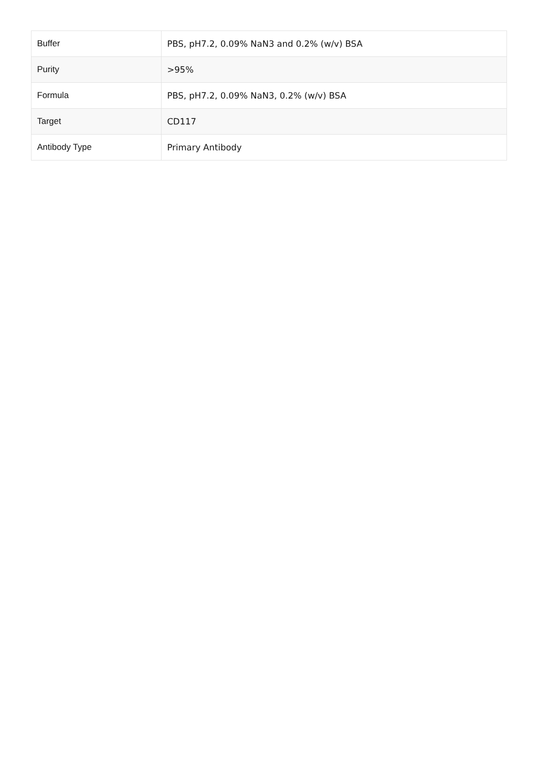| Buffer | PBS, pH7.2, 0.09% NaN3 and 0.2% (w/v) BSA |
| Purity | >95% |
| Formula | PBS, pH7.2, 0.09% NaN3, 0.2% (w/v) BSA |
| Target | CD117 |
| Antibody Type | Primary Antibody |